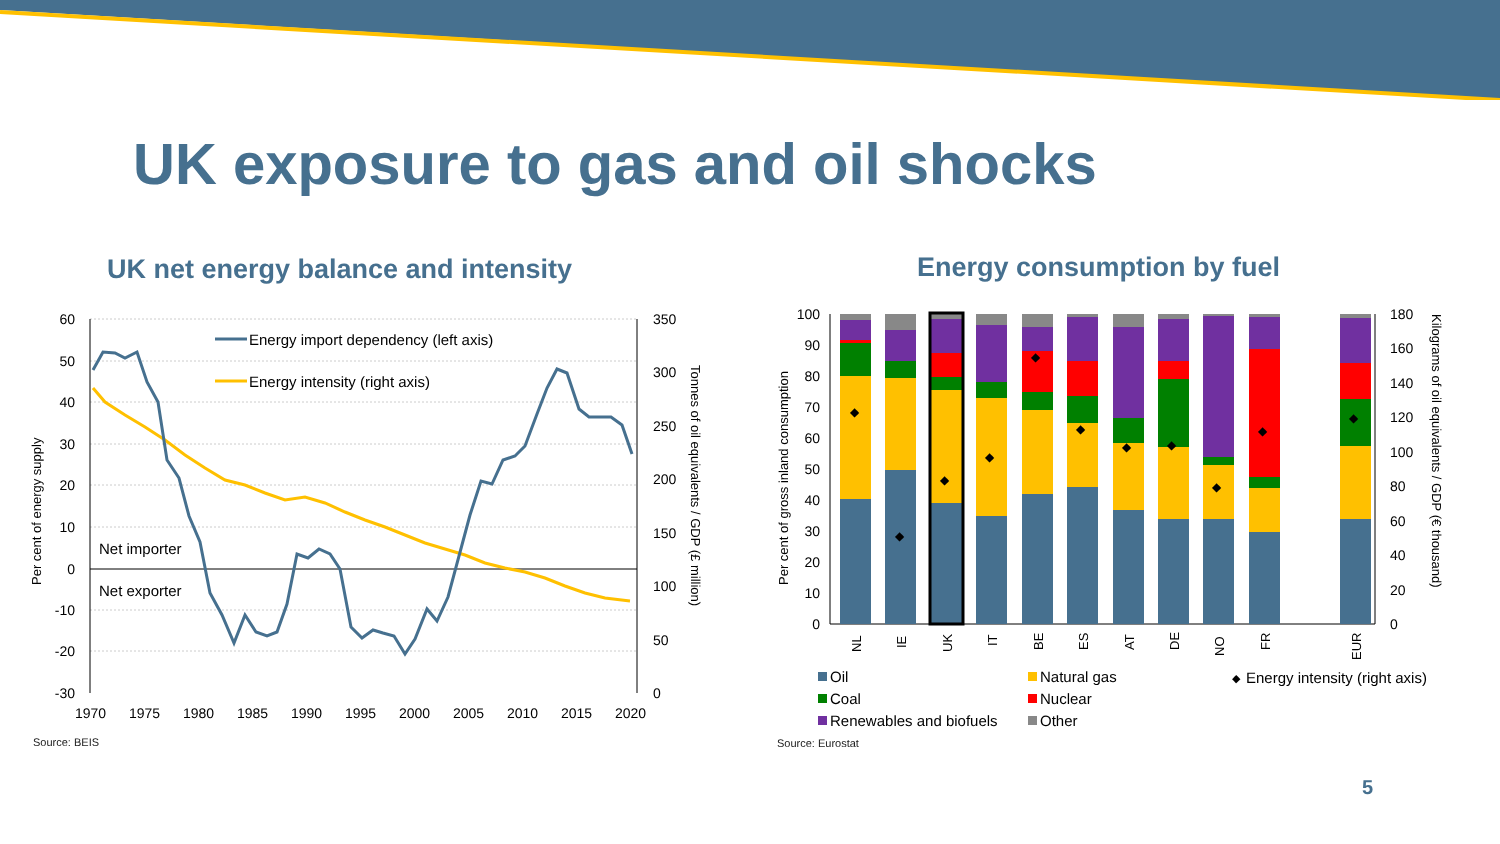UK exposure to gas and oil shocks
UK net energy balance and intensity
Energy consumption by fuel
60
50
40
30
20
10
0
-10
-20
-30
350
300
250
200
150
100
50
0
1970
1975
1980
1985
1990
1995
2000
2005
2010
2015
2020
Per cent of energy supply
Tonnes of oil equivalents / GDP (£ million)
Net importer
Net exporter
Energy import dependency (left axis)
Energy intensity (right axis)
Source: BEIS
100
90
80
70
60
50
40
30
20
10
0
180
160
140
120
100
80
60
40
20
0
Per cent of gross inland consumption
Kilograms of oil equivalents / GDP (€ thousand)
◆
◆
◆
◆
◆
◆
◆
◆
◆
◆
◆
NL
IE
UK
IT
BE
ES
AT
DE
NO
FR
EUR
Oil
Natural gas
◆
Energy intensity (right axis)
Coal
Nuclear
Renewables and biofuels
Other
Source: Eurostat
5